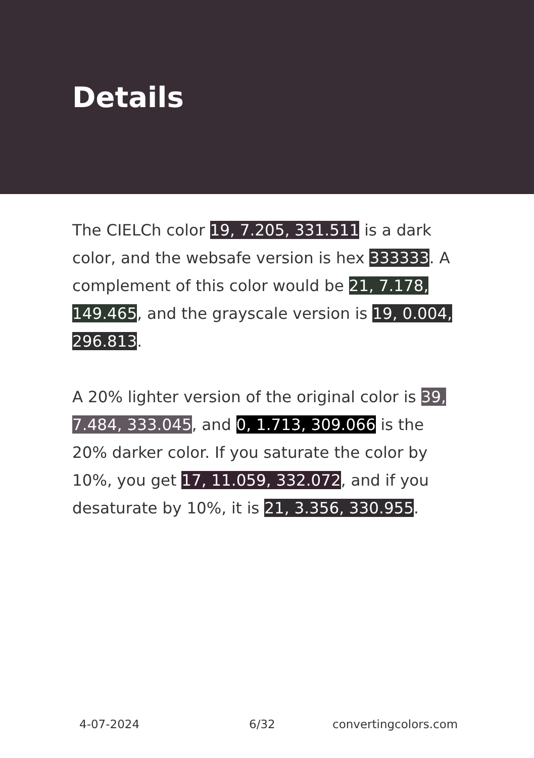Details
The CIELCh color 19, 7.205, 331.511 is a dark color, and the websafe version is hex 333333. A complement of this color would be 21, 7.178, 149.465, and the grayscale version is 19, 0.004, 296.813.
A 20% lighter version of the original color is 39, 7.484, 333.045, and 0, 1.713, 309.066 is the 20% darker color. If you saturate the color by 10%, you get 17, 11.059, 332.072, and if you desaturate by 10%, it is 21, 3.356, 330.955.
4-07-2024 6/32 convertingcolors.com